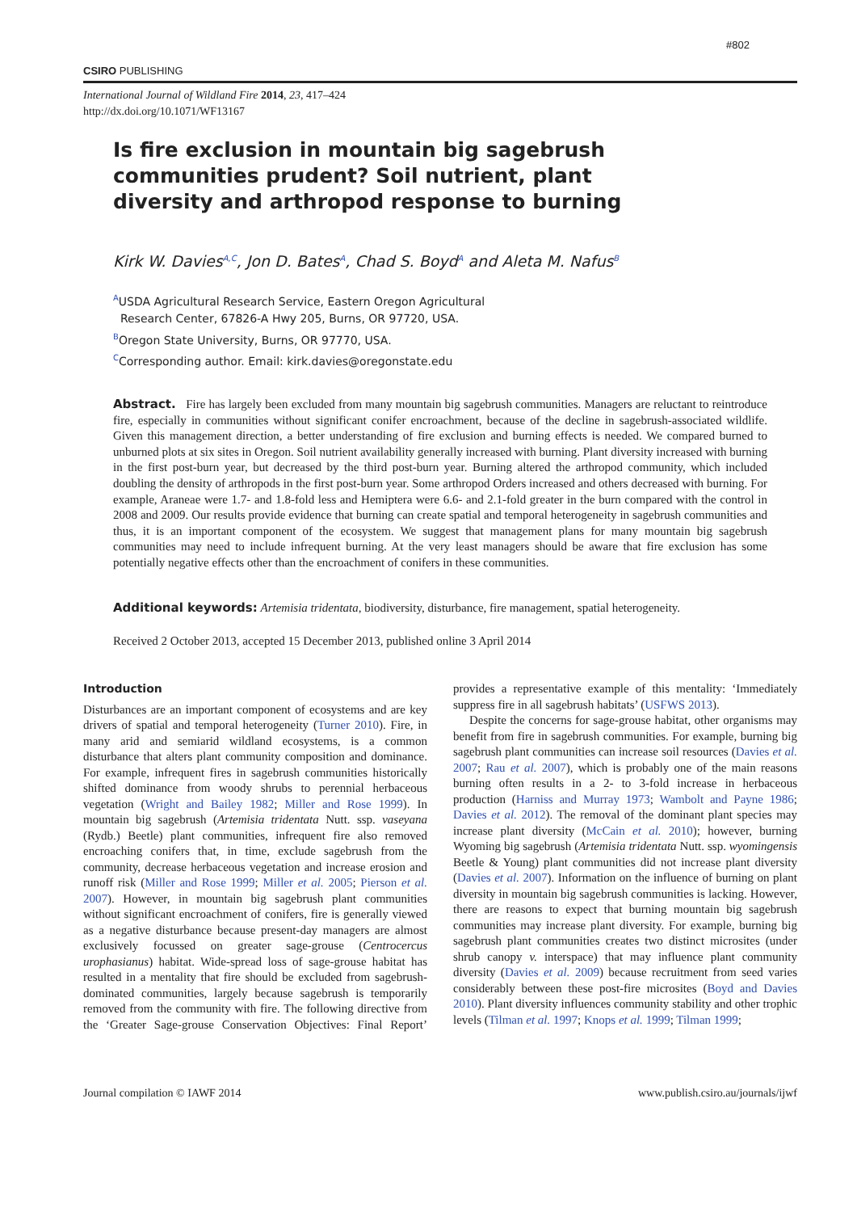#802
CSIRO PUBLISHING
International Journal of Wildland Fire 2014, 23, 417–424
http://dx.doi.org/10.1071/WF13167
Is fire exclusion in mountain big sagebrush communities prudent? Soil nutrient, plant diversity and arthropod response to burning
Kirk W. Davies<sup>A,C</sup>, Jon D. Bates<sup>A</sup>, Chad S. Boyd<sup>A</sup> and Aleta M. Nafus<sup>B</sup>
<sup>A</sup>USDA Agricultural Research Service, Eastern Oregon Agricultural
Research Center, 67826-A Hwy 205, Burns, OR 97720, USA.
<sup>B</sup>Oregon State University, Burns, OR 97770, USA.
<sup>C</sup>Corresponding author. Email: kirk.davies@oregonstate.edu
Abstract. Fire has largely been excluded from many mountain big sagebrush communities. Managers are reluctant to reintroduce fire, especially in communities without significant conifer encroachment, because of the decline in sagebrush-associated wildlife. Given this management direction, a better understanding of fire exclusion and burning effects is needed. We compared burned to unburned plots at six sites in Oregon. Soil nutrient availability generally increased with burning. Plant diversity increased with burning in the first post-burn year, but decreased by the third post-burn year. Burning altered the arthropod community, which included doubling the density of arthropods in the first post-burn year. Some arthropod Orders increased and others decreased with burning. For example, Araneae were 1.7- and 1.8-fold less and Hemiptera were 6.6- and 2.1-fold greater in the burn compared with the control in 2008 and 2009. Our results provide evidence that burning can create spatial and temporal heterogeneity in sagebrush communities and thus, it is an important component of the ecosystem. We suggest that management plans for many mountain big sagebrush communities may need to include infrequent burning. At the very least managers should be aware that fire exclusion has some potentially negative effects other than the encroachment of conifers in these communities.
Additional keywords: Artemisia tridentata, biodiversity, disturbance, fire management, spatial heterogeneity.
Received 2 October 2013, accepted 15 December 2013, published online 3 April 2014
Introduction
Disturbances are an important component of ecosystems and are key drivers of spatial and temporal heterogeneity (Turner 2010). Fire, in many arid and semiarid wildland ecosystems, is a common disturbance that alters plant community composition and dominance. For example, infrequent fires in sagebrush communities historically shifted dominance from woody shrubs to perennial herbaceous vegetation (Wright and Bailey 1982; Miller and Rose 1999). In mountain big sagebrush (Artemisia tridentata Nutt. ssp. vaseyana (Rydb.) Beetle) plant communities, infrequent fire also removed encroaching conifers that, in time, exclude sagebrush from the community, decrease herbaceous vegetation and increase erosion and runoff risk (Miller and Rose 1999; Miller et al. 2005; Pierson et al. 2007). However, in mountain big sagebrush plant communities without significant encroachment of conifers, fire is generally viewed as a negative disturbance because present-day managers are almost exclusively focussed on greater sage-grouse (Centrocercus urophasianus) habitat. Wide-spread loss of sage-grouse habitat has resulted in a mentality that fire should be excluded from sagebrush-dominated communities, largely because sagebrush is temporarily removed from the community with fire. The following directive from the ‘Greater Sage-grouse Conservation Objectives: Final Report’ provides a representative example of this mentality: ‘Immediately suppress fire in all sagebrush habitats’ (USFWS 2013).
Despite the concerns for sage-grouse habitat, other organisms may benefit from fire in sagebrush communities. For example, burning big sagebrush plant communities can increase soil resources (Davies et al. 2007; Rau et al. 2007), which is probably one of the main reasons burning often results in a 2- to 3-fold increase in herbaceous production (Harniss and Murray 1973; Wambolt and Payne 1986; Davies et al. 2012). The removal of the dominant plant species may increase plant diversity (McCain et al. 2010); however, burning Wyoming big sagebrush (Artemisia tridentata Nutt. ssp. wyomingensis Beetle & Young) plant communities did not increase plant diversity (Davies et al. 2007). Information on the influence of burning on plant diversity in mountain big sagebrush communities is lacking. However, there are reasons to expect that burning mountain big sagebrush communities may increase plant diversity. For example, burning big sagebrush plant communities creates two distinct microsites (under shrub canopy v. interspace) that may influence plant community diversity (Davies et al. 2009) because recruitment from seed varies considerably between these post-fire microsites (Boyd and Davies 2010). Plant diversity influences community stability and other trophic levels (Tilman et al. 1997; Knops et al. 1999; Tilman 1999;
Journal compilation © IAWF 2014 www.publish.csiro.au/journals/ijwf